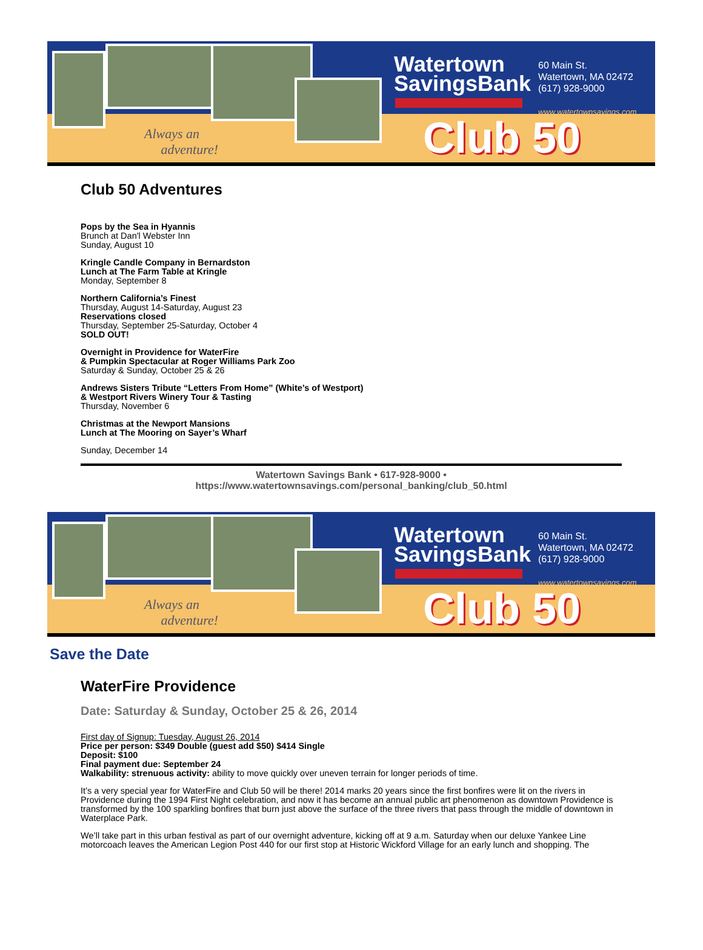Always an
adventure!
Watertown
SavingsBank
60 Main St.
Watertown, MA 02472
(617) 928-9000
www.watertownsavings.com
Club 50
Club 50 Adventures
Pops by the Sea in Hyannis
Brunch at Dan'l Webster Inn
Sunday, August 10
Kringle Candle Company in Bernardston
Lunch at The Farm Table at Kringle
Monday, September 8
Northern California’s Finest
Thursday, August 14-Saturday, August 23
Reservations closed
Thursday, September 25-Saturday, October 4
SOLD OUT!
Overnight in Providence for WaterFire
& Pumpkin Spectacular at Roger Williams Park Zoo
Saturday & Sunday, October 25 & 26
Andrews Sisters Tribute “Letters From Home” (White’s of Westport)
& Westport Rivers Winery Tour & Tasting
Thursday, November 6
Christmas at the Newport Mansions
Lunch at The Mooring on Sayer’s Wharf
Sunday, December 14
Watertown Savings Bank • 617-928-9000 •
https://www.watertownsavings.com/personal_banking/club_50.html
Always an
adventure!
Watertown
SavingsBank
60 Main St.
Watertown, MA 02472
(617) 928-9000
www.watertownsavings.com
Club 50
Save the Date
WaterFire Providence
Date: Saturday & Sunday, October 25 & 26, 2014
First day of Signup: Tuesday, August 26, 2014
Price per person: $349 Double (guest add $50) $414 Single
Deposit: $100
Final payment due: September 24
Walkability: strenuous activity: ability to move quickly over uneven terrain for longer periods of time.
It’s a very special year for WaterFire and Club 50 will be there! 2014 marks 20 years since the first bonfires were lit on the rivers in Providence during the 1994 First Night celebration, and now it has become an annual public art phenomenon as downtown Providence is transformed by the 100 sparkling bonfires that burn just above the surface of the three rivers that pass through the middle of downtown in Waterplace Park.
We’ll take part in this urban festival as part of our overnight adventure, kicking off at 9 a.m. Saturday when our deluxe Yankee Line motorcoach leaves the American Legion Post 440 for our first stop at Historic Wickford Village for an early lunch and shopping. The